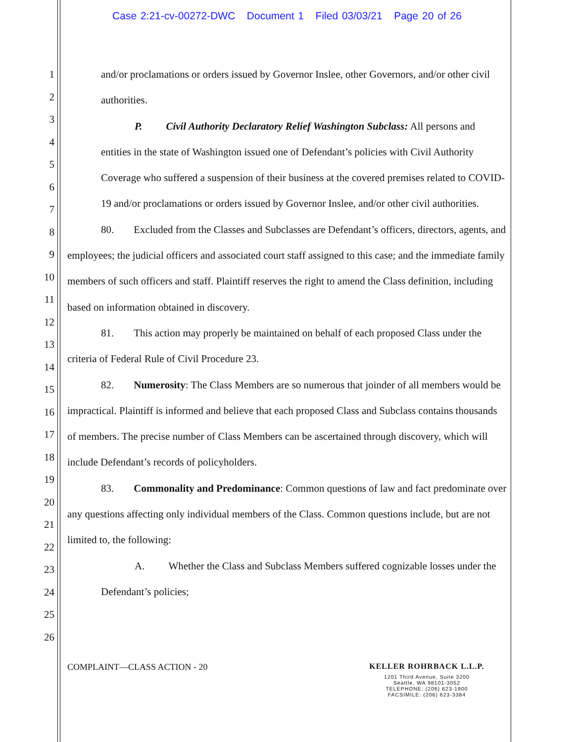Case 2:21-cv-00272-DWC Document 1 Filed 03/03/21 Page 20 of 26
1
2
3
4
5
6
7
8
9
10
11
12
13
14
15
16
17
18
19
20
21
22
23
24
25
26
and/or proclamations or orders issued by Governor Inslee, other Governors, and/or other civil authorities.
P. Civil Authority Declaratory Relief Washington Subclass: All persons and entities in the state of Washington issued one of Defendant’s policies with Civil Authority Coverage who suffered a suspension of their business at the covered premises related to COVID-19 and/or proclamations or orders issued by Governor Inslee, and/or other civil authorities.
80. Excluded from the Classes and Subclasses are Defendant’s officers, directors, agents, and employees; the judicial officers and associated court staff assigned to this case; and the immediate family members of such officers and staff. Plaintiff reserves the right to amend the Class definition, including based on information obtained in discovery.
81. This action may properly be maintained on behalf of each proposed Class under the criteria of Federal Rule of Civil Procedure 23.
82. Numerosity: The Class Members are so numerous that joinder of all members would be impractical. Plaintiff is informed and believe that each proposed Class and Subclass contains thousands of members. The precise number of Class Members can be ascertained through discovery, which will include Defendant’s records of policyholders.
83. Commonality and Predominance: Common questions of law and fact predominate over any questions affecting only individual members of the Class. Common questions include, but are not limited to, the following:
A. Whether the Class and Subclass Members suffered cognizable losses under the Defendant’s policies;
COMPLAINT—CLASS ACTION - 20
KELLER ROHRBACK L.L.P.
1201 Third Avenue, Suite 3200
Seattle, WA 98101-3052
TELEPHONE: (206) 623-1900
FACSIMILE: (206) 623-3384